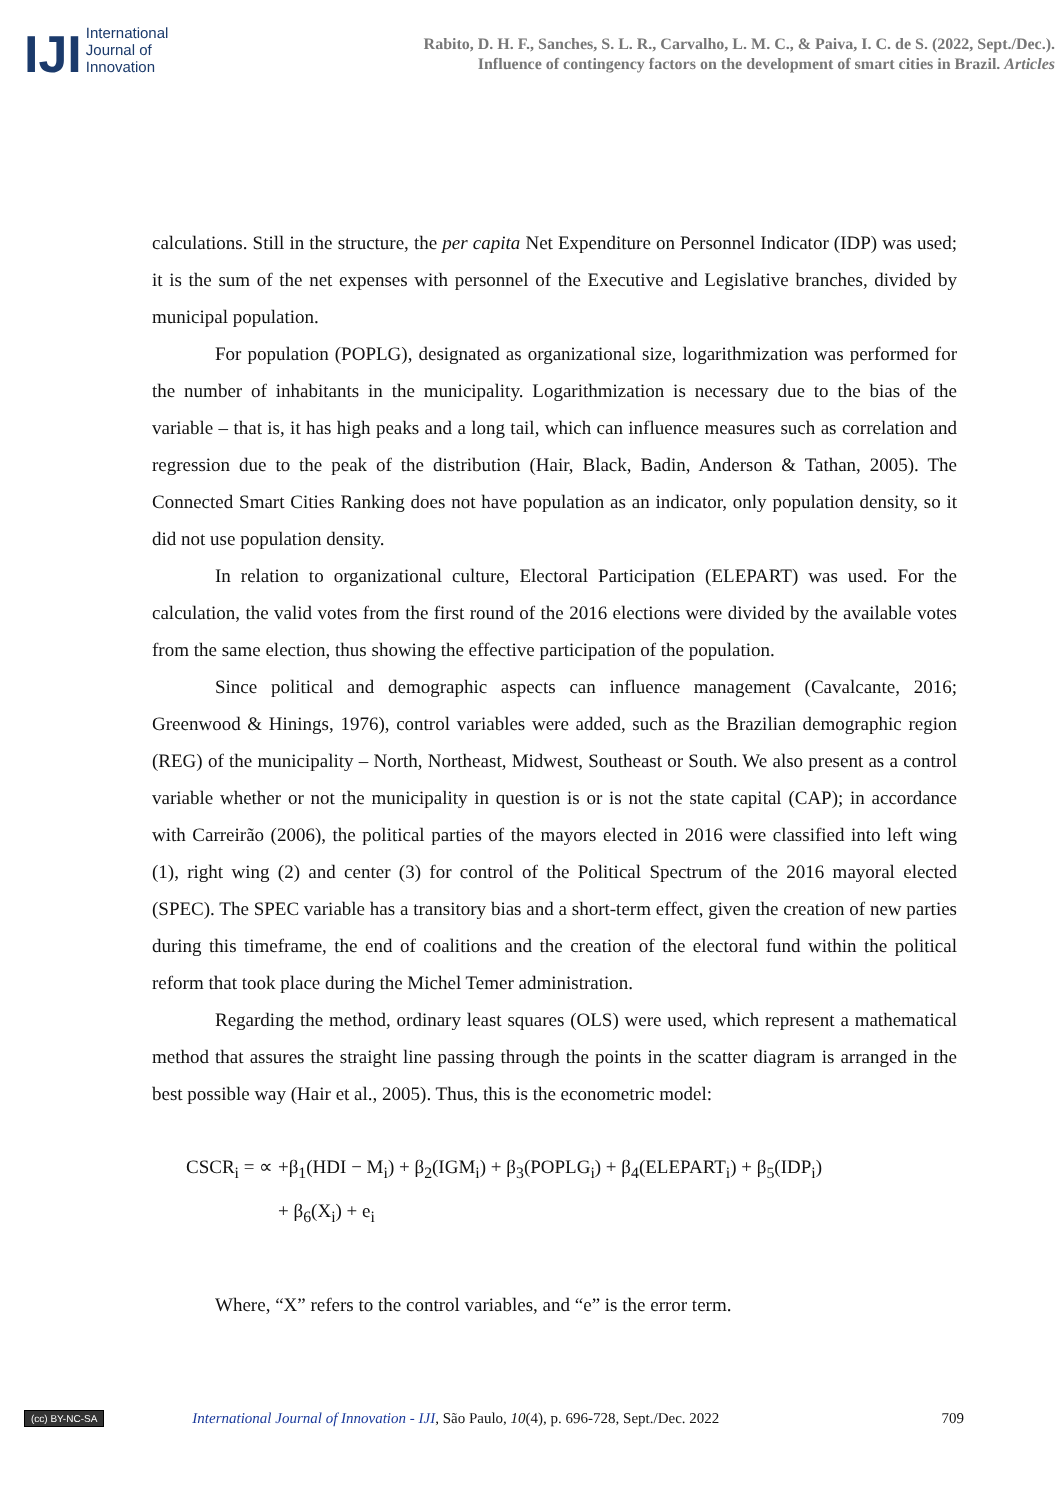IJI
International
Journal of
Innovation
Rabito, D. H. F., Sanches, S. L. R., Carvalho, L. M. C., & Paiva, I. C. de S. (2022, Sept./Dec.).
Influence of contingency factors on the development of smart cities in Brazil. Articles
calculations. Still in the structure, the per capita Net Expenditure on Personnel Indicator (IDP) was used; it is the sum of the net expenses with personnel of the Executive and Legislative branches, divided by municipal population.
For population (POPLG), designated as organizational size, logarithmization was performed for the number of inhabitants in the municipality. Logarithmization is necessary due to the bias of the variable – that is, it has high peaks and a long tail, which can influence measures such as correlation and regression due to the peak of the distribution (Hair, Black, Badin, Anderson & Tathan, 2005). The Connected Smart Cities Ranking does not have population as an indicator, only population density, so it did not use population density.
In relation to organizational culture, Electoral Participation (ELEPART) was used. For the calculation, the valid votes from the first round of the 2016 elections were divided by the available votes from the same election, thus showing the effective participation of the population.
Since political and demographic aspects can influence management (Cavalcante, 2016; Greenwood & Hinings, 1976), control variables were added, such as the Brazilian demographic region (REG) of the municipality – North, Northeast, Midwest, Southeast or South. We also present as a control variable whether or not the municipality in question is or is not the state capital (CAP); in accordance with Carreirão (2006), the political parties of the mayors elected in 2016 were classified into left wing (1), right wing (2) and center (3) for control of the Political Spectrum of the 2016 mayoral elected (SPEC). The SPEC variable has a transitory bias and a short-term effect, given the creation of new parties during this timeframe, the end of coalitions and the creation of the electoral fund within the political reform that took place during the Michel Temer administration.
Regarding the method, ordinary least squares (OLS) were used, which represent a mathematical method that assures the straight line passing through the points in the scatter diagram is arranged in the best possible way (Hair et al., 2005). Thus, this is the econometric model:
CSCR<sub>i</sub> = ∝ +β<sub>1</sub>(HDI − M<sub>i</sub>) + β<sub>2</sub>(IGM<sub>i</sub>) + β<sub>3</sub>(POPLG<sub>i</sub>) + β<sub>4</sub>(ELEPART<sub>i</sub>) + β<sub>5</sub>(IDP<sub>i</sub>)
+ β<sub>6</sub>(X<sub>i</sub>) + e<sub>i</sub>
Where, “X” refers to the control variables, and “e” is the error term.
(cc) BY-NC-SA International Journal of Innovation - IJI, São Paulo, 10(4), p. 696-728, Sept./Dec. 2022 709